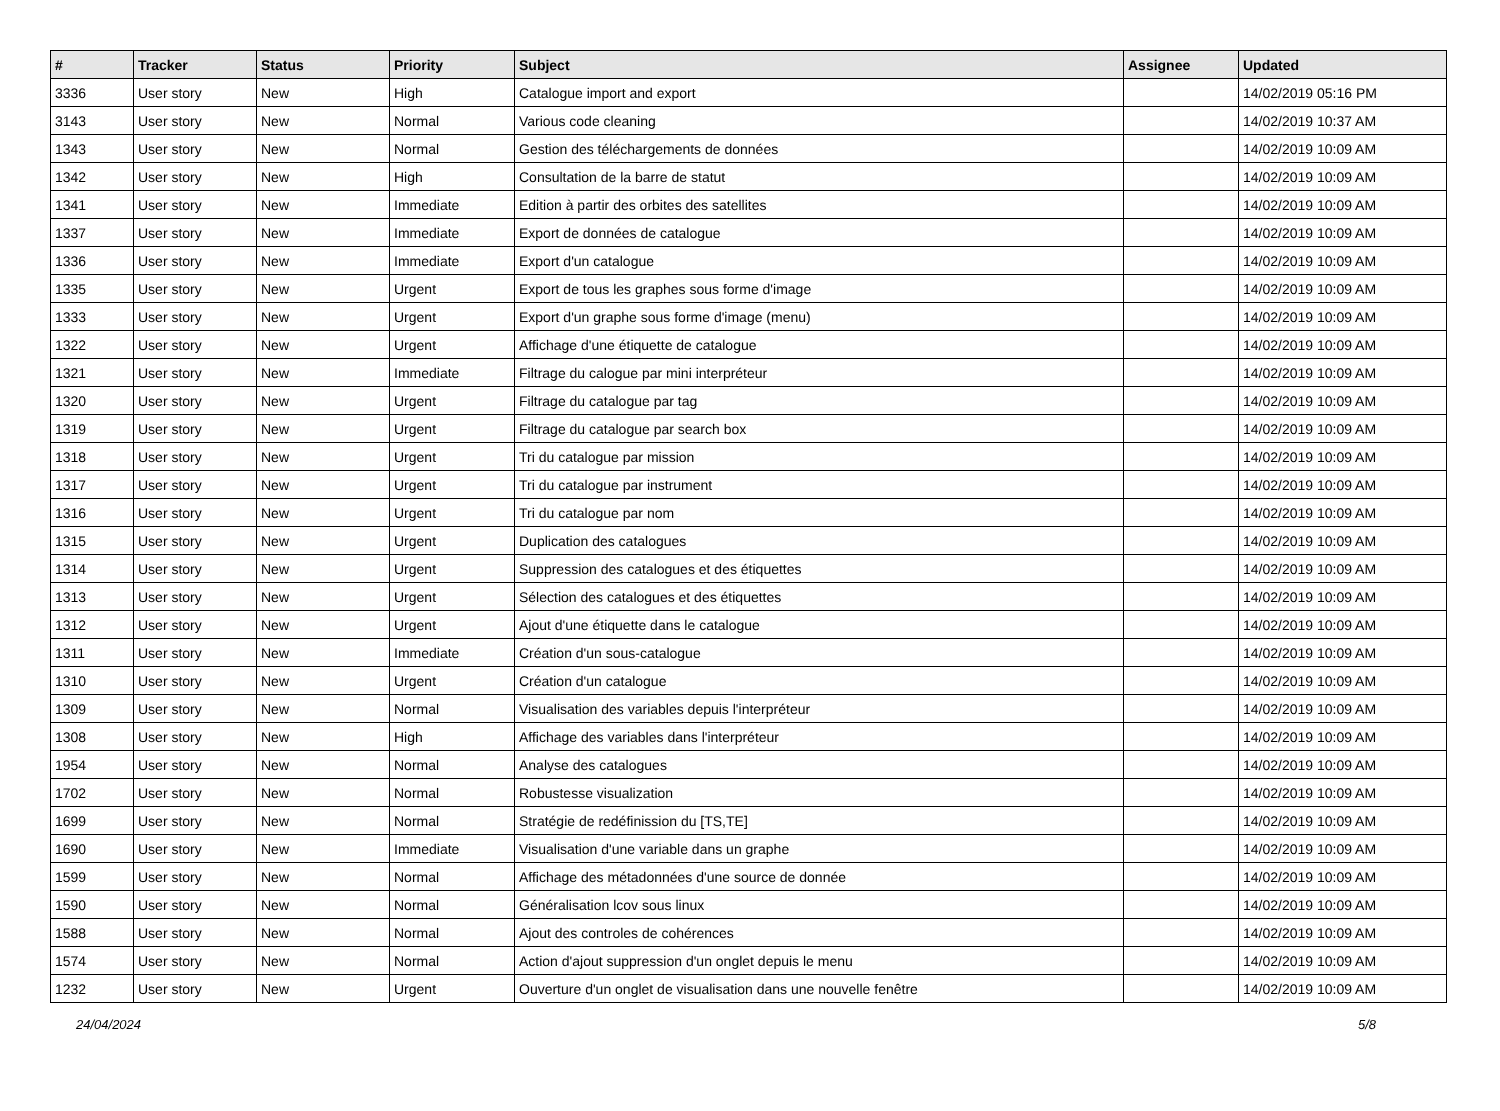| # | Tracker | Status | Priority | Subject | Assignee | Updated |
| --- | --- | --- | --- | --- | --- | --- |
| 3336 | User story | New | High | Catalogue import and export | | 14/02/2019 05:16 PM |
| 3143 | User story | New | Normal | Various code cleaning | | 14/02/2019 10:37 AM |
| 1343 | User story | New | Normal | Gestion des téléchargements de données | | 14/02/2019 10:09 AM |
| 1342 | User story | New | High | Consultation de la barre de statut | | 14/02/2019 10:09 AM |
| 1341 | User story | New | Immediate | Edition à partir des orbites des satellites | | 14/02/2019 10:09 AM |
| 1337 | User story | New | Immediate | Export de données de catalogue | | 14/02/2019 10:09 AM |
| 1336 | User story | New | Immediate | Export d'un catalogue | | 14/02/2019 10:09 AM |
| 1335 | User story | New | Urgent | Export de tous les graphes sous forme d'image | | 14/02/2019 10:09 AM |
| 1333 | User story | New | Urgent | Export d'un graphe sous forme d'image (menu) | | 14/02/2019 10:09 AM |
| 1322 | User story | New | Urgent | Affichage d'une étiquette de catalogue | | 14/02/2019 10:09 AM |
| 1321 | User story | New | Immediate | Filtrage du calogue par mini interpréteur | | 14/02/2019 10:09 AM |
| 1320 | User story | New | Urgent | Filtrage du catalogue par tag | | 14/02/2019 10:09 AM |
| 1319 | User story | New | Urgent | Filtrage du catalogue par search box | | 14/02/2019 10:09 AM |
| 1318 | User story | New | Urgent | Tri du catalogue par mission | | 14/02/2019 10:09 AM |
| 1317 | User story | New | Urgent | Tri du catalogue par instrument | | 14/02/2019 10:09 AM |
| 1316 | User story | New | Urgent | Tri du catalogue par nom | | 14/02/2019 10:09 AM |
| 1315 | User story | New | Urgent | Duplication des catalogues | | 14/02/2019 10:09 AM |
| 1314 | User story | New | Urgent | Suppression des catalogues et des étiquettes | | 14/02/2019 10:09 AM |
| 1313 | User story | New | Urgent | Sélection des catalogues et des étiquettes | | 14/02/2019 10:09 AM |
| 1312 | User story | New | Urgent | Ajout d'une étiquette dans le catalogue | | 14/02/2019 10:09 AM |
| 1311 | User story | New | Immediate | Création d'un sous-catalogue | | 14/02/2019 10:09 AM |
| 1310 | User story | New | Urgent | Création d'un catalogue | | 14/02/2019 10:09 AM |
| 1309 | User story | New | Normal | Visualisation des variables depuis l'interpréteur | | 14/02/2019 10:09 AM |
| 1308 | User story | New | High | Affichage des variables dans l'interpréteur | | 14/02/2019 10:09 AM |
| 1954 | User story | New | Normal | Analyse des catalogues | | 14/02/2019 10:09 AM |
| 1702 | User story | New | Normal | Robustesse visualization | | 14/02/2019 10:09 AM |
| 1699 | User story | New | Normal | Stratégie de redéfinission du [TS,TE] | | 14/02/2019 10:09 AM |
| 1690 | User story | New | Immediate | Visualisation d'une variable dans un graphe | | 14/02/2019 10:09 AM |
| 1599 | User story | New | Normal | Affichage des métadonnées d'une source de donnée | | 14/02/2019 10:09 AM |
| 1590 | User story | New | Normal | Généralisation lcov sous linux | | 14/02/2019 10:09 AM |
| 1588 | User story | New | Normal | Ajout des controles de cohérences | | 14/02/2019 10:09 AM |
| 1574 | User story | New | Normal | Action d'ajout suppression d'un onglet depuis le menu | | 14/02/2019 10:09 AM |
| 1232 | User story | New | Urgent | Ouverture d'un onglet de visualisation dans une nouvelle fenêtre | | 14/02/2019 10:09 AM |
24/04/2024 5/8